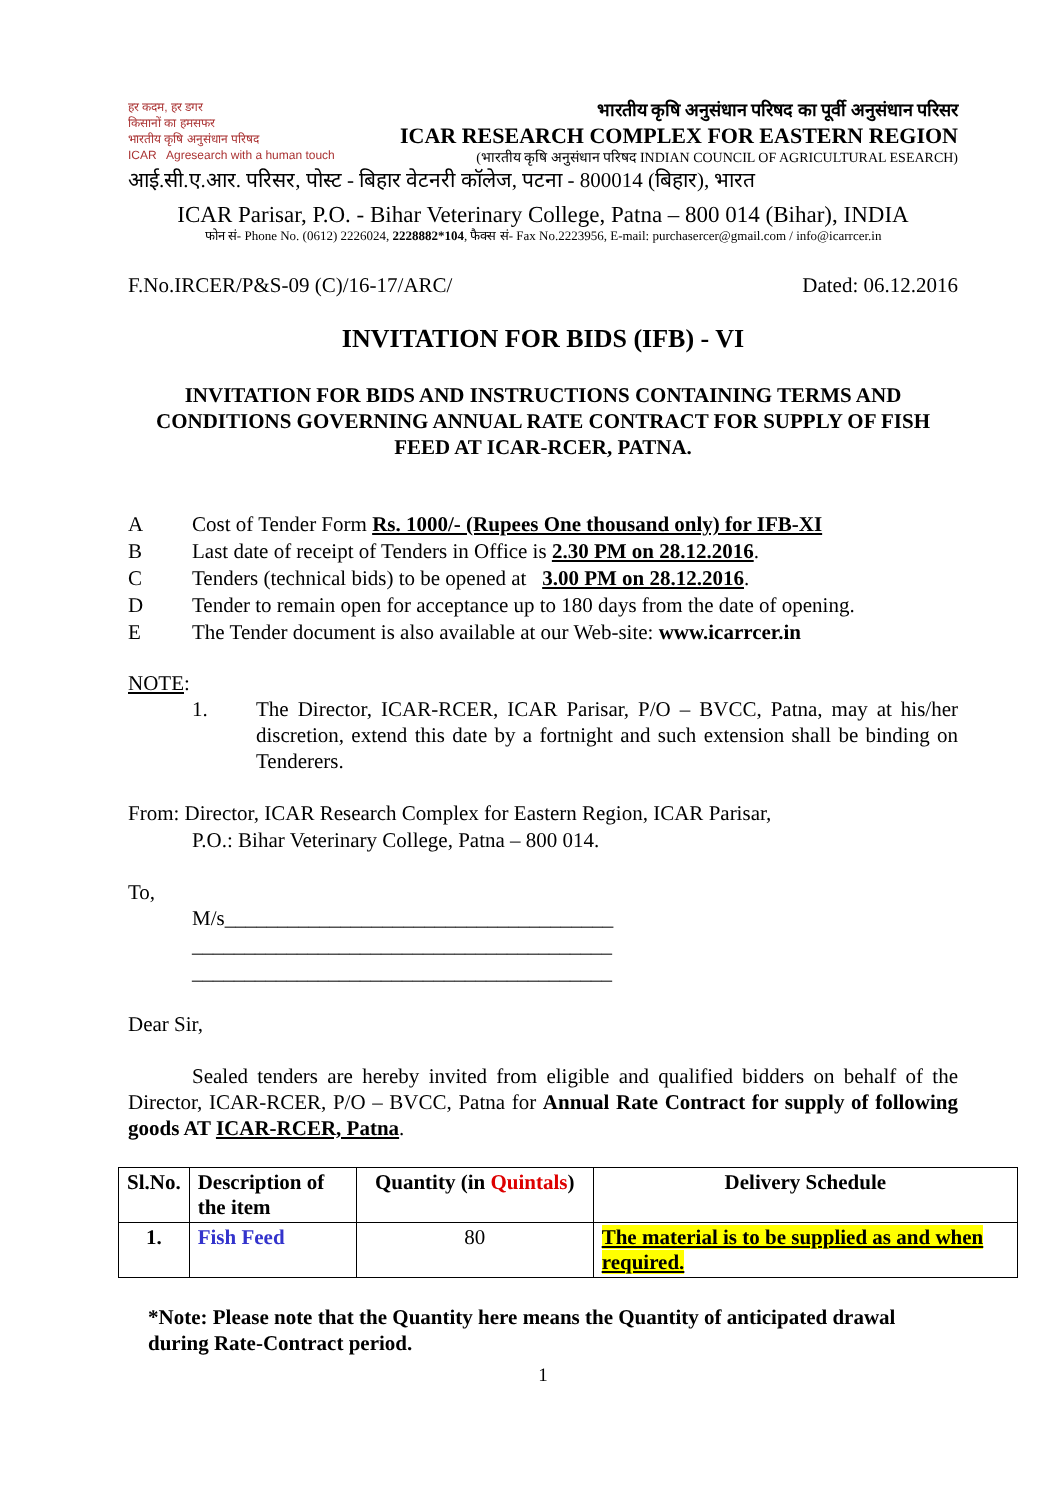हर कदम, हर डगर
किसानों का हमसफर
भारतीय कृषि अनुसंधान परिषद
ICAR Agresearch with a human touch
भारतीय कृषि अनुसंधान परिषद का पूर्वी अनुसंधान परिसर
ICAR RESEARCH COMPLEX FOR EASTERN REGION
(भारतीय कृषि अनुसंधान परिषद INDIAN COUNCIL OF AGRICULTURAL ESEARCH)
आई.सी.ए.आर. परिसर, पोस्ट - बिहार वेटनरी कॉलेज, पटना - 800014 (बिहार), भारत
ICAR Parisar, P.O. - Bihar Veterinary College, Patna – 800 014 (Bihar), INDIA
फोन सं- Phone No. (0612) 2226024, 2228882*104, फैक्स सं- Fax No.2223956, E-mail: purchasercer@gmail.com / info@icarrcer.in
F.No.IRCER/P&S-09 (C)/16-17/ARC/ Dated: 06.12.2016
INVITATION FOR BIDS (IFB) - VI
INVITATION FOR BIDS AND INSTRUCTIONS CONTAINING TERMS AND CONDITIONS GOVERNING ANNUAL RATE CONTRACT FOR SUPPLY OF FISH FEED AT ICAR-RCER, PATNA.
A Cost of Tender Form Rs. 1000/- (Rupees One thousand only) for IFB-XI
B Last date of receipt of Tenders in Office is 2.30 PM on 28.12.2016.
C Tenders (technical bids) to be opened at 3.00 PM on 28.12.2016.
D Tender to remain open for acceptance up to 180 days from the date of opening.
E The Tender document is also available at our Web-site: www.icarrcer.in
NOTE:
1. The Director, ICAR-RCER, ICAR Parisar, P/O – BVCC, Patna, may at his/her discretion, extend this date by a fortnight and such extension shall be binding on Tenderers.
From: Director, ICAR Research Complex for Eastern Region, ICAR Parisar,
P.O.: Bihar Veterinary College, Patna – 800 014.
To,
M/s_____________________________________
________________________________________
________________________________________
Dear Sir,
Sealed tenders are hereby invited from eligible and qualified bidders on behalf of the Director, ICAR-RCER, P/O – BVCC, Patna for Annual Rate Contract for supply of following goods AT ICAR-RCER, Patna.
| Sl.No. | Description of the item | Quantity (in Quintals ) | Delivery Schedule |
| --- | --- | --- | --- |
| 1. | Fish Feed | 80 | The material is to be supplied as and when required. |
*Note: Please note that the Quantity here means the Quantity of anticipated drawal during Rate-Contract period.
1